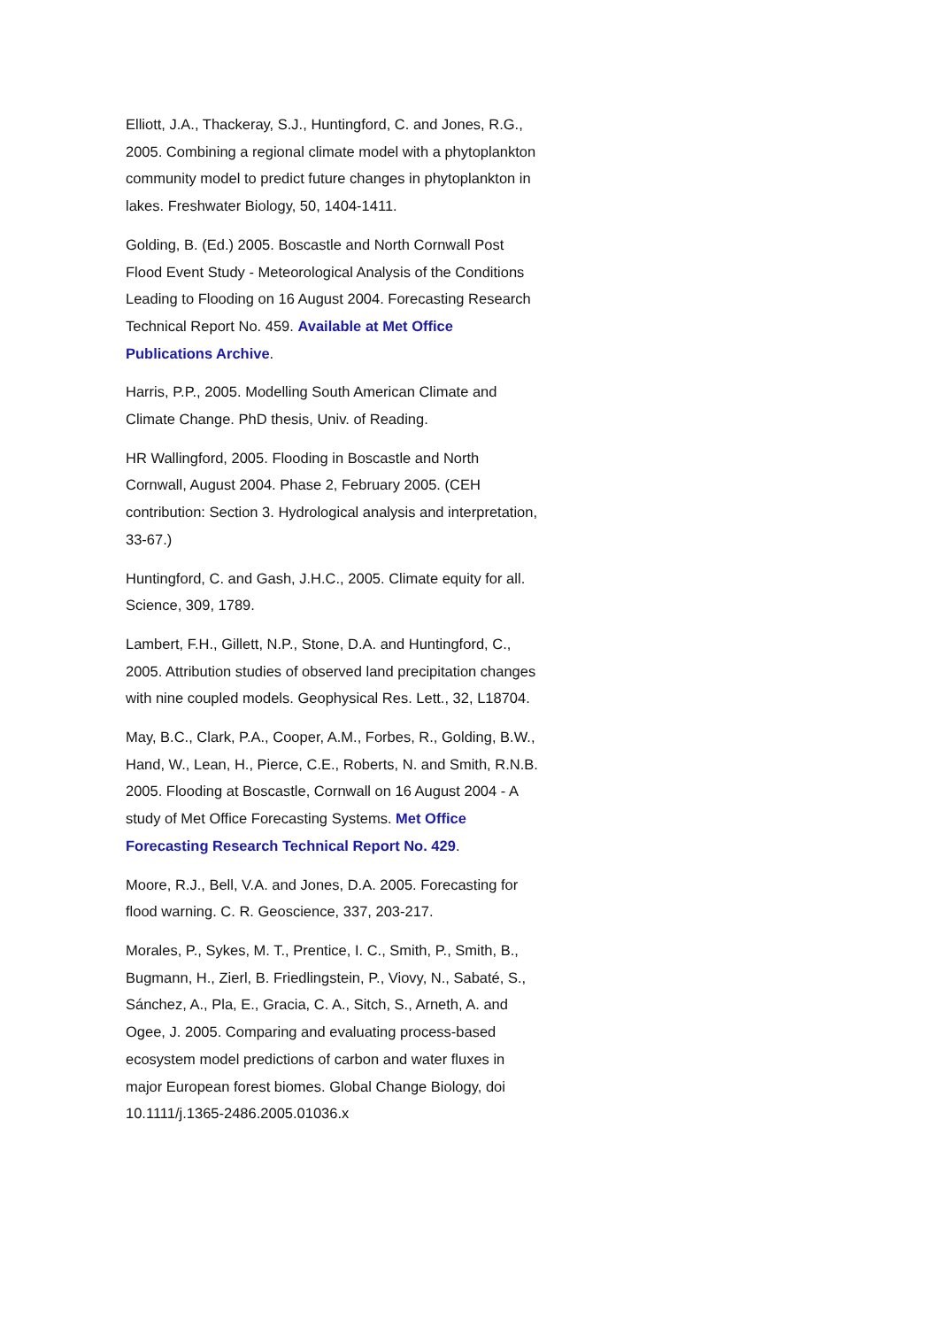Elliott, J.A., Thackeray, S.J., Huntingford, C. and Jones, R.G., 2005. Combining a regional climate model with a phytoplankton community model to predict future changes in phytoplankton in lakes. Freshwater Biology, 50, 1404-1411.
Golding, B. (Ed.) 2005. Boscastle and North Cornwall Post Flood Event Study - Meteorological Analysis of the Conditions Leading to Flooding on 16 August 2004. Forecasting Research Technical Report No. 459. Available at Met Office Publications Archive.
Harris, P.P., 2005. Modelling South American Climate and Climate Change. PhD thesis, Univ. of Reading.
HR Wallingford, 2005. Flooding in Boscastle and North Cornwall, August 2004. Phase 2, February 2005. (CEH contribution: Section 3. Hydrological analysis and interpretation, 33-67.)
Huntingford, C. and Gash, J.H.C., 2005. Climate equity for all. Science, 309, 1789.
Lambert, F.H., Gillett, N.P., Stone, D.A. and Huntingford, C., 2005. Attribution studies of observed land precipitation changes with nine coupled models. Geophysical Res. Lett., 32, L18704.
May, B.C., Clark, P.A., Cooper, A.M., Forbes, R., Golding, B.W., Hand, W., Lean, H., Pierce, C.E., Roberts, N. and Smith, R.N.B. 2005. Flooding at Boscastle, Cornwall on 16 August 2004 - A study of Met Office Forecasting Systems. Met Office Forecasting Research Technical Report No. 429.
Moore, R.J., Bell, V.A. and Jones, D.A. 2005. Forecasting for flood warning. C. R. Geoscience, 337, 203-217.
Morales, P., Sykes, M. T., Prentice, I. C., Smith, P., Smith, B., Bugmann, H., Zierl, B. Friedlingstein, P., Viovy, N., Sabaté, S., Sánchez, A., Pla, E., Gracia, C. A., Sitch, S., Arneth, A. and Ogee, J. 2005. Comparing and evaluating process-based ecosystem model predictions of carbon and water fluxes in major European forest biomes. Global Change Biology, doi 10.1111/j.1365-2486.2005.01036.x